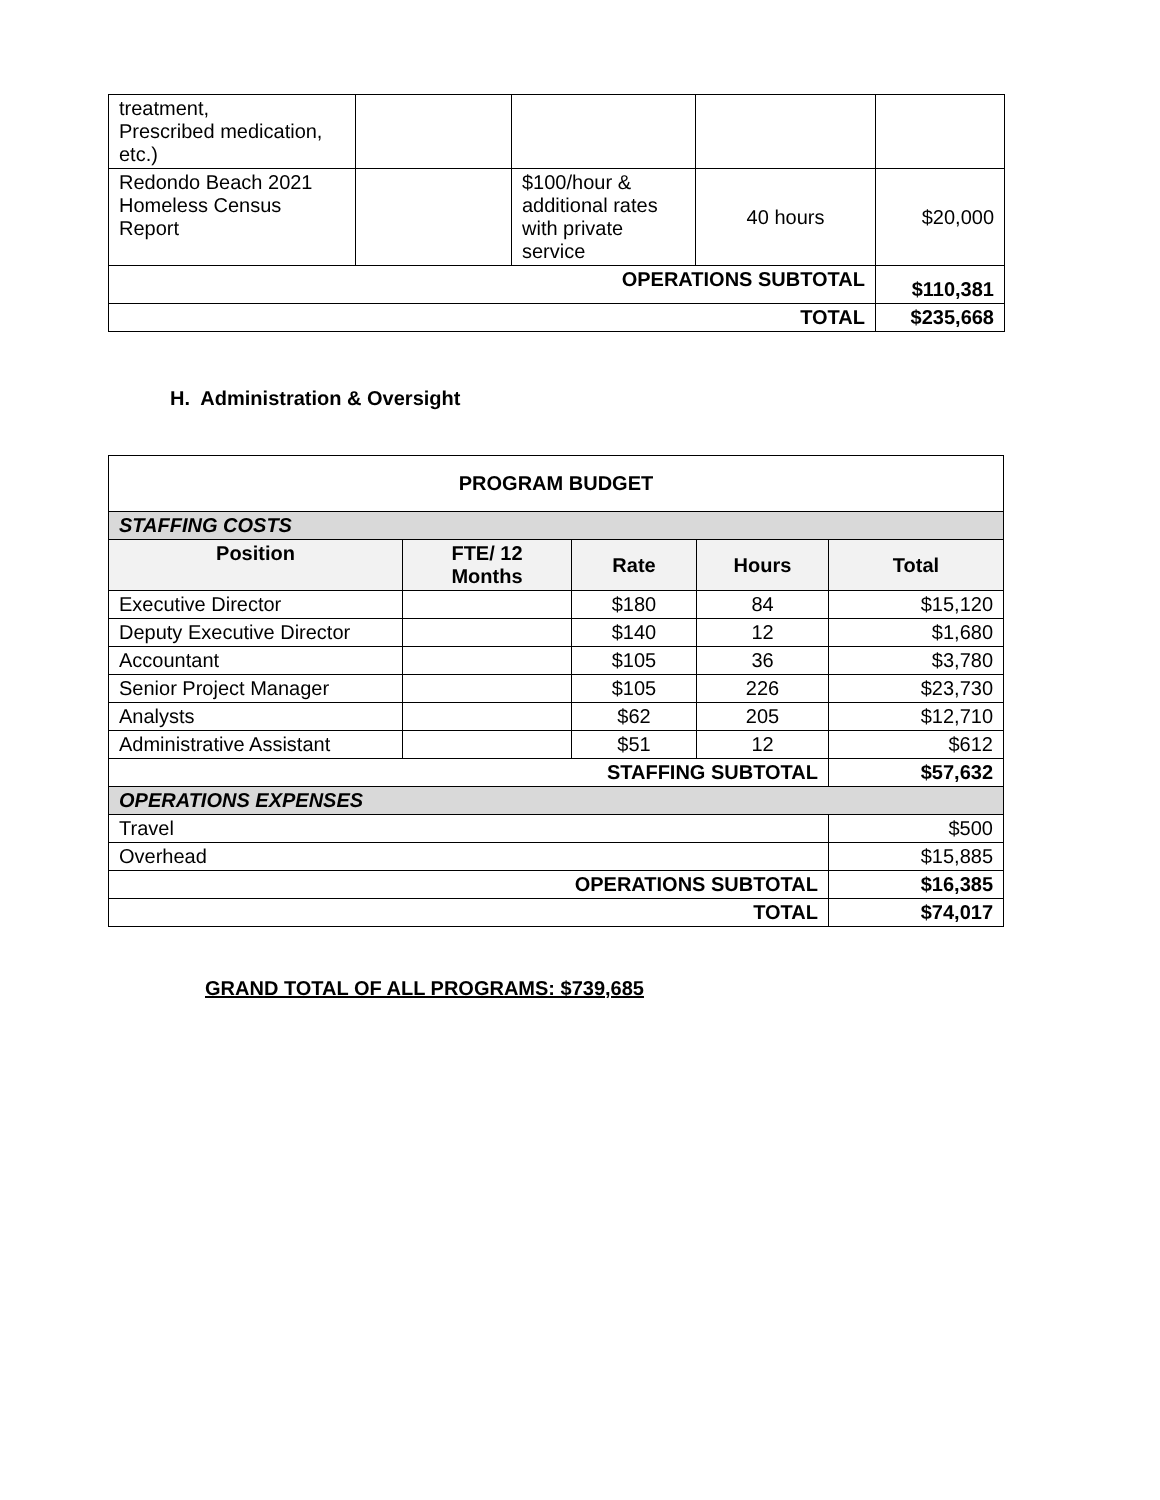| treatment, Prescribed medication, etc.) | | | | |
| Redondo Beach 2021 Homeless Census Report | | $100/hour & additional rates with private service | 40 hours | $20,000 |
| OPERATIONS SUBTOTAL | | | | $110,381 |
| TOTAL | | | | $235,668 |
H. Administration & Oversight
| PROGRAM BUDGET | | | | |
| --- | --- | --- | --- | --- |
| STAFFING COSTS | | | | |
| Position | FTE/ 12 Months | Rate | Hours | Total |
| Executive Director | | $180 | 84 | $15,120 |
| Deputy Executive Director | | $140 | 12 | $1,680 |
| Accountant | | $105 | 36 | $3,780 |
| Senior Project Manager | | $105 | 226 | $23,730 |
| Analysts | | $62 | 205 | $12,710 |
| Administrative Assistant | | $51 | 12 | $612 |
| STAFFING SUBTOTAL | | | | $57,632 |
| OPERATIONS EXPENSES | | | | |
| Travel | | | | $500 |
| Overhead | | | | $15,885 |
| OPERATIONS SUBTOTAL | | | | $16,385 |
| TOTAL | | | | $74,017 |
GRAND TOTAL OF ALL PROGRAMS: $739,685